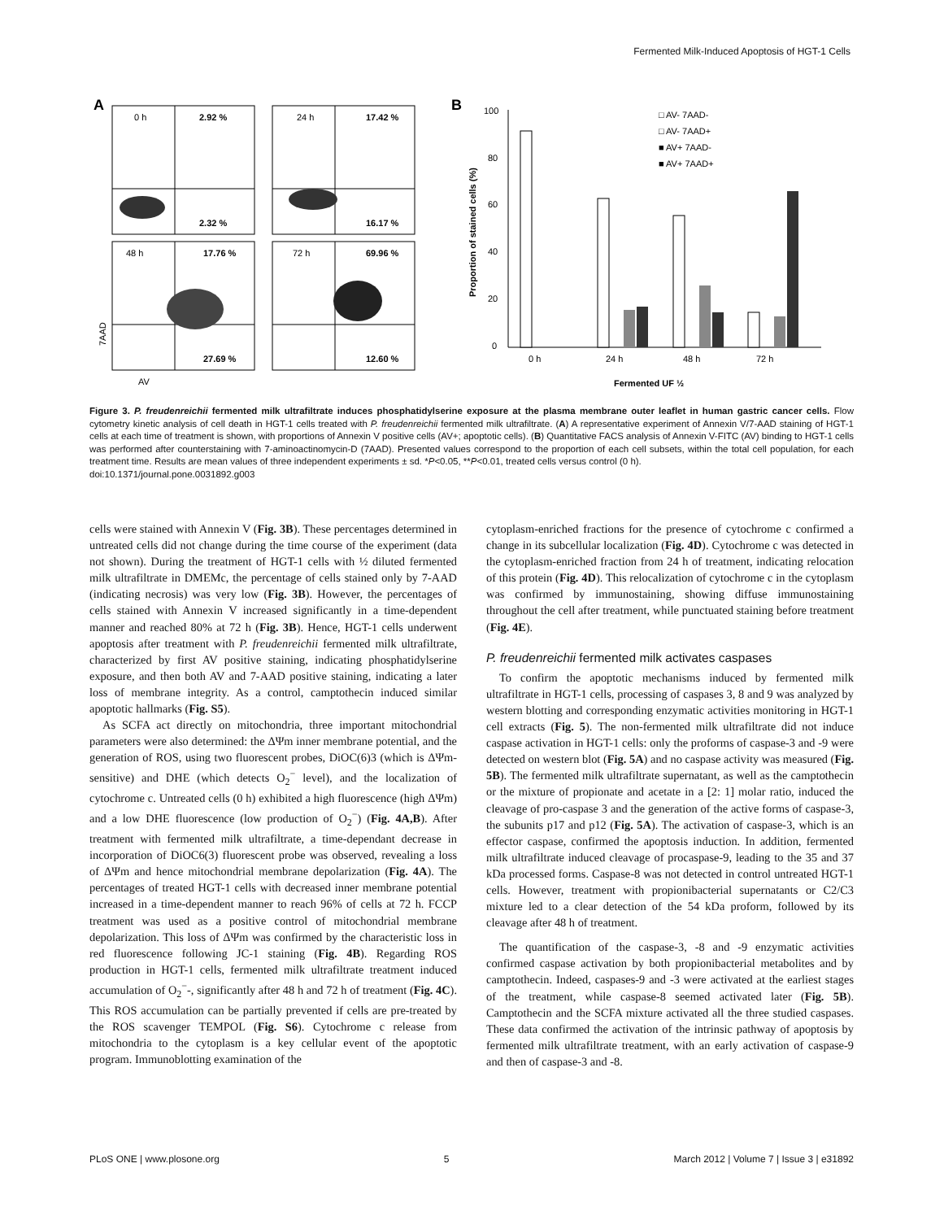Fermented Milk-Induced Apoptosis of HGT-1 Cells
A
0 h
2.92 %
2.32 %
24 h
17.42 %
16.17 %
48 h
17.76 %
27.69 %
72 h
69.96 %
12.60 %
7AAD
AV
B
100
80
60
40
20
0
Proportion of stained cells (%)
0 h
24 h
48 h
72 h
Fermented UF ½
□ AV- 7AAD-
□ AV- 7AAD+
■ AV+ 7AAD-
■ AV+ 7AAD+
Figure 3. P. freudenreichii fermented milk ultrafiltrate induces phosphatidylserine exposure at the plasma membrane outer leaflet in human gastric cancer cells. Flow cytometry kinetic analysis of cell death in HGT-1 cells treated with P. freudenreichii fermented milk ultrafiltrate. (A) A representative experiment of Annexin V/7-AAD staining of HGT-1 cells at each time of treatment is shown, with proportions of Annexin V positive cells (AV+; apoptotic cells). (B) Quantitative FACS analysis of Annexin V-FITC (AV) binding to HGT-1 cells was performed after counterstaining with 7-aminoactinomycin-D (7AAD). Presented values correspond to the proportion of each cell subsets, within the total cell population, for each treatment time. Results are mean values of three independent experiments ± sd. *P<0.05, **P<0.01, treated cells versus control (0 h).
doi:10.1371/journal.pone.0031892.g003
cells were stained with Annexin V (Fig. 3B). These percentages determined in untreated cells did not change during the time course of the experiment (data not shown). During the treatment of HGT-1 cells with ½ diluted fermented milk ultrafiltrate in DMEMc, the percentage of cells stained only by 7-AAD (indicating necrosis) was very low (Fig. 3B). However, the percentages of cells stained with Annexin V increased significantly in a time-dependent manner and reached 80% at 72 h (Fig. 3B). Hence, HGT-1 cells underwent apoptosis after treatment with P. freudenreichii fermented milk ultrafiltrate, characterized by first AV positive staining, indicating phosphatidylserine exposure, and then both AV and 7-AAD positive staining, indicating a later loss of membrane integrity. As a control, camptothecin induced similar apoptotic hallmarks (Fig. S5).
As SCFA act directly on mitochondria, three important mitochondrial parameters were also determined: the ΔΨm inner membrane potential, and the generation of ROS, using two fluorescent probes, DiOC(6)3 (which is ΔΨm-sensitive) and DHE (which detects O<sub>2</sub><sup>−</sup> level), and the localization of cytochrome c. Untreated cells (0 h) exhibited a high fluorescence (high ΔΨm) and a low DHE fluorescence (low production of O<sub>2</sub><sup>−</sup>) (Fig. 4A,B). After treatment with fermented milk ultrafiltrate, a time-dependant decrease in incorporation of DiOC6(3) fluorescent probe was observed, revealing a loss of ΔΨm and hence mitochondrial membrane depolarization (Fig. 4A). The percentages of treated HGT-1 cells with decreased inner membrane potential increased in a time-dependent manner to reach 96% of cells at 72 h. FCCP treatment was used as a positive control of mitochondrial membrane depolarization. This loss of ΔΨm was confirmed by the characteristic loss in red fluorescence following JC-1 staining (Fig. 4B). Regarding ROS production in HGT-1 cells, fermented milk ultrafiltrate treatment induced accumulation of O<sub>2</sub><sup>−</sup>-, significantly after 48 h and 72 h of treatment (Fig. 4C). This ROS accumulation can be partially prevented if cells are pre-treated by the ROS scavenger TEMPOL (Fig. S6). Cytochrome c release from mitochondria to the cytoplasm is a key cellular event of the apoptotic program. Immunoblotting examination of the
cytoplasm-enriched fractions for the presence of cytochrome c confirmed a change in its subcellular localization (Fig. 4D). Cytochrome c was detected in the cytoplasm-enriched fraction from 24 h of treatment, indicating relocation of this protein (Fig. 4D). This relocalization of cytochrome c in the cytoplasm was confirmed by immunostaining, showing diffuse immunostaining throughout the cell after treatment, while punctuated staining before treatment (Fig. 4E).
P. freudenreichii fermented milk activates caspases
To confirm the apoptotic mechanisms induced by fermented milk ultrafiltrate in HGT-1 cells, processing of caspases 3, 8 and 9 was analyzed by western blotting and corresponding enzymatic activities monitoring in HGT-1 cell extracts (Fig. 5). The non-fermented milk ultrafiltrate did not induce caspase activation in HGT-1 cells: only the proforms of caspase-3 and -9 were detected on western blot (Fig. 5A) and no caspase activity was measured (Fig. 5B). The fermented milk ultrafiltrate supernatant, as well as the camptothecin or the mixture of propionate and acetate in a [2: 1] molar ratio, induced the cleavage of pro-caspase 3 and the generation of the active forms of caspase-3, the subunits p17 and p12 (Fig. 5A). The activation of caspase-3, which is an effector caspase, confirmed the apoptosis induction. In addition, fermented milk ultrafiltrate induced cleavage of procaspase-9, leading to the 35 and 37 kDa processed forms. Caspase-8 was not detected in control untreated HGT-1 cells. However, treatment with propionibacterial supernatants or C2/C3 mixture led to a clear detection of the 54 kDa proform, followed by its cleavage after 48 h of treatment.
The quantification of the caspase-3, -8 and -9 enzymatic activities confirmed caspase activation by both propionibacterial metabolites and by camptothecin. Indeed, caspases-9 and -3 were activated at the earliest stages of the treatment, while caspase-8 seemed activated later (Fig. 5B). Camptothecin and the SCFA mixture activated all the three studied caspases. These data confirmed the activation of the intrinsic pathway of apoptosis by fermented milk ultrafiltrate treatment, with an early activation of caspase-9 and then of caspase-3 and -8.
PLoS ONE | www.plosone.org 5 March 2012 | Volume 7 | Issue 3 | e31892